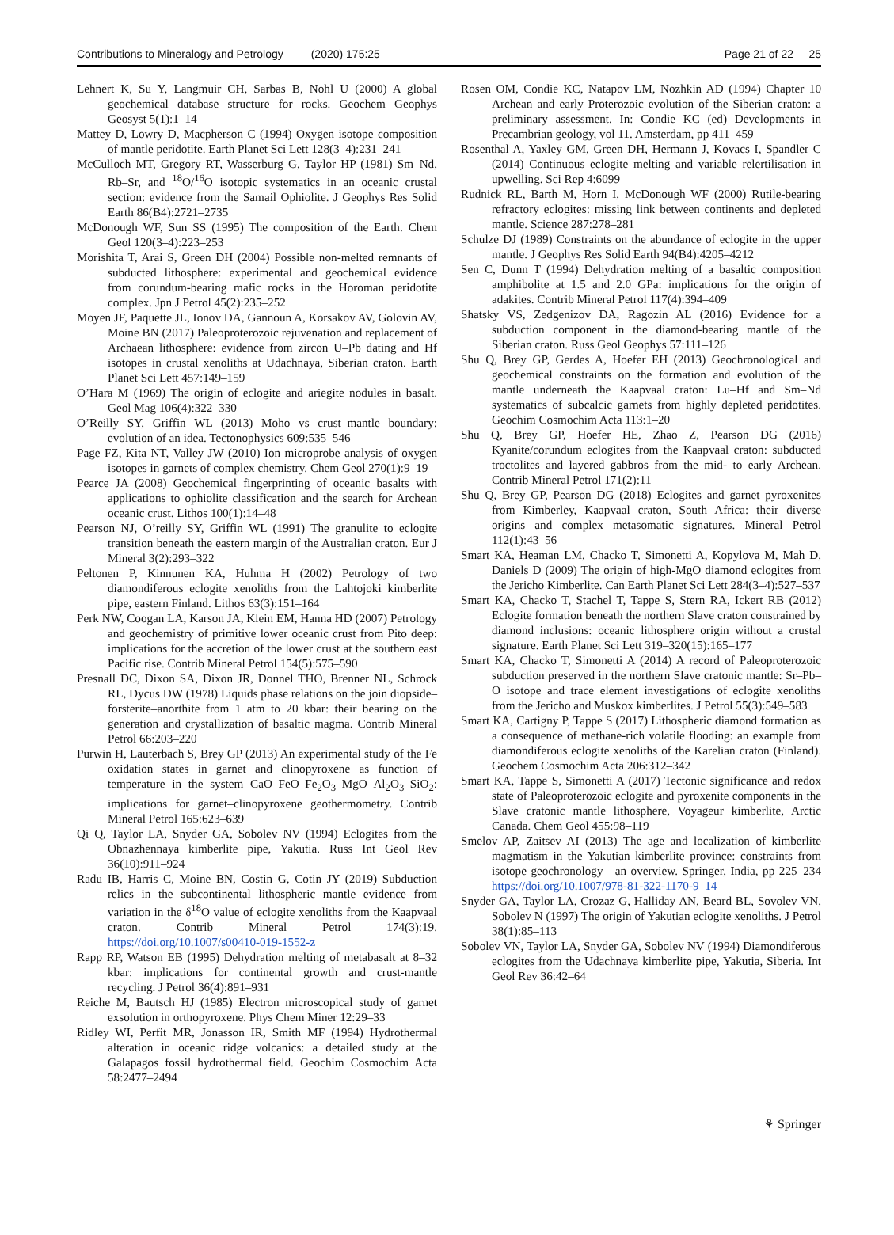Contributions to Mineralogy and Petrology (2020) 175:25 Page 21 of 22 25
Lehnert K, Su Y, Langmuir CH, Sarbas B, Nohl U (2000) A global geochemical database structure for rocks. Geochem Geophys Geosyst 5(1):1–14
Mattey D, Lowry D, Macpherson C (1994) Oxygen isotope composition of mantle peridotite. Earth Planet Sci Lett 128(3–4):231–241
McCulloch MT, Gregory RT, Wasserburg G, Taylor HP (1981) Sm–Nd, Rb–Sr, and <sup>18</sup>O/<sup>16</sup>O isotopic systematics in an oceanic crustal section: evidence from the Samail Ophiolite. J Geophys Res Solid Earth 86(B4):2721–2735
McDonough WF, Sun SS (1995) The composition of the Earth. Chem Geol 120(3–4):223–253
Morishita T, Arai S, Green DH (2004) Possible non-melted remnants of subducted lithosphere: experimental and geochemical evidence from corundum-bearing mafic rocks in the Horoman peridotite complex. Jpn J Petrol 45(2):235–252
Moyen JF, Paquette JL, Ionov DA, Gannoun A, Korsakov AV, Golovin AV, Moine BN (2017) Paleoproterozoic rejuvenation and replacement of Archaean lithosphere: evidence from zircon U–Pb dating and Hf isotopes in crustal xenoliths at Udachnaya, Siberian craton. Earth Planet Sci Lett 457:149–159
O’Hara M (1969) The origin of eclogite and ariegite nodules in basalt. Geol Mag 106(4):322–330
O’Reilly SY, Griffin WL (2013) Moho vs crust–mantle boundary: evolution of an idea. Tectonophysics 609:535–546
Page FZ, Kita NT, Valley JW (2010) Ion microprobe analysis of oxygen isotopes in garnets of complex chemistry. Chem Geol 270(1):9–19
Pearce JA (2008) Geochemical fingerprinting of oceanic basalts with applications to ophiolite classification and the search for Archean oceanic crust. Lithos 100(1):14–48
Pearson NJ, O’reilly SY, Griffin WL (1991) The granulite to eclogite transition beneath the eastern margin of the Australian craton. Eur J Mineral 3(2):293–322
Peltonen P, Kinnunen KA, Huhma H (2002) Petrology of two diamondiferous eclogite xenoliths from the Lahtojoki kimberlite pipe, eastern Finland. Lithos 63(3):151–164
Perk NW, Coogan LA, Karson JA, Klein EM, Hanna HD (2007) Petrology and geochemistry of primitive lower oceanic crust from Pito deep: implications for the accretion of the lower crust at the southern east Pacific rise. Contrib Mineral Petrol 154(5):575–590
Presnall DC, Dixon SA, Dixon JR, Donnel THO, Brenner NL, Schrock RL, Dycus DW (1978) Liquids phase relations on the join diopside–forsterite–anorthite from 1 atm to 20 kbar: their bearing on the generation and crystallization of basaltic magma. Contrib Mineral Petrol 66:203–220
Purwin H, Lauterbach S, Brey GP (2013) An experimental study of the Fe oxidation states in garnet and clinopyroxene as function of temperature in the system CaO–FeO–Fe<sub>2</sub>O<sub>3</sub>–MgO–Al<sub>2</sub>O<sub>3</sub>–SiO<sub>2</sub>: implications for garnet–clinopyroxene geothermometry. Contrib Mineral Petrol 165:623–639
Qi Q, Taylor LA, Snyder GA, Sobolev NV (1994) Eclogites from the Obnazhennaya kimberlite pipe, Yakutia. Russ Int Geol Rev 36(10):911–924
Radu IB, Harris C, Moine BN, Costin G, Cotin JY (2019) Subduction relics in the subcontinental lithospheric mantle evidence from variation in the δ<sup>18</sup>O value of eclogite xenoliths from the Kaapvaal craton. Contrib Mineral Petrol 174(3):19. https://doi.org/10.1007/s00410-019-1552-z
Rapp RP, Watson EB (1995) Dehydration melting of metabasalt at 8–32 kbar: implications for continental growth and crust-mantle recycling. J Petrol 36(4):891–931
Reiche M, Bautsch HJ (1985) Electron microscopical study of garnet exsolution in orthopyroxene. Phys Chem Miner 12:29–33
Ridley WI, Perfit MR, Jonasson IR, Smith MF (1994) Hydrothermal alteration in oceanic ridge volcanics: a detailed study at the Galapagos fossil hydrothermal field. Geochim Cosmochim Acta 58:2477–2494
Rosen OM, Condie KC, Natapov LM, Nozhkin AD (1994) Chapter 10 Archean and early Proterozoic evolution of the Siberian craton: a preliminary assessment. In: Condie KC (ed) Developments in Precambrian geology, vol 11. Amsterdam, pp 411–459
Rosenthal A, Yaxley GM, Green DH, Hermann J, Kovacs I, Spandler C (2014) Continuous eclogite melting and variable relertilisation in upwelling. Sci Rep 4:6099
Rudnick RL, Barth M, Horn I, McDonough WF (2000) Rutile-bearing refractory eclogites: missing link between continents and depleted mantle. Science 287:278–281
Schulze DJ (1989) Constraints on the abundance of eclogite in the upper mantle. J Geophys Res Solid Earth 94(B4):4205–4212
Sen C, Dunn T (1994) Dehydration melting of a basaltic composition amphibolite at 1.5 and 2.0 GPa: implications for the origin of adakites. Contrib Mineral Petrol 117(4):394–409
Shatsky VS, Zedgenizov DA, Ragozin AL (2016) Evidence for a subduction component in the diamond-bearing mantle of the Siberian craton. Russ Geol Geophys 57:111–126
Shu Q, Brey GP, Gerdes A, Hoefer EH (2013) Geochronological and geochemical constraints on the formation and evolution of the mantle underneath the Kaapvaal craton: Lu–Hf and Sm–Nd systematics of subcalcic garnets from highly depleted peridotites. Geochim Cosmochim Acta 113:1–20
Shu Q, Brey GP, Hoefer HE, Zhao Z, Pearson DG (2016) Kyanite/corundum eclogites from the Kaapvaal craton: subducted troctolites and layered gabbros from the mid- to early Archean. Contrib Mineral Petrol 171(2):11
Shu Q, Brey GP, Pearson DG (2018) Eclogites and garnet pyroxenites from Kimberley, Kaapvaal craton, South Africa: their diverse origins and complex metasomatic signatures. Mineral Petrol 112(1):43–56
Smart KA, Heaman LM, Chacko T, Simonetti A, Kopylova M, Mah D, Daniels D (2009) The origin of high-MgO diamond eclogites from the Jericho Kimberlite. Can Earth Planet Sci Lett 284(3–4):527–537
Smart KA, Chacko T, Stachel T, Tappe S, Stern RA, Ickert RB (2012) Eclogite formation beneath the northern Slave craton constrained by diamond inclusions: oceanic lithosphere origin without a crustal signature. Earth Planet Sci Lett 319–320(15):165–177
Smart KA, Chacko T, Simonetti A (2014) A record of Paleoproterozoic subduction preserved in the northern Slave cratonic mantle: Sr–Pb–O isotope and trace element investigations of eclogite xenoliths from the Jericho and Muskox kimberlites. J Petrol 55(3):549–583
Smart KA, Cartigny P, Tappe S (2017) Lithospheric diamond formation as a consequence of methane-rich volatile flooding: an example from diamondiferous eclogite xenoliths of the Karelian craton (Finland). Geochem Cosmochim Acta 206:312–342
Smart KA, Tappe S, Simonetti A (2017) Tectonic significance and redox state of Paleoproterozoic eclogite and pyroxenite components in the Slave cratonic mantle lithosphere, Voyageur kimberlite, Arctic Canada. Chem Geol 455:98–119
Smelov AP, Zaitsev AI (2013) The age and localization of kimberlite magmatism in the Yakutian kimberlite province: constraints from isotope geochronology—an overview. Springer, India, pp 225–234 https://doi.org/10.1007/978-81-322-1170-9_14
Snyder GA, Taylor LA, Crozaz G, Halliday AN, Beard BL, Sovolev VN, Sobolev N (1997) The origin of Yakutian eclogite xenoliths. J Petrol 38(1):85–113
Sobolev VN, Taylor LA, Snyder GA, Sobolev NV (1994) Diamondiferous eclogites from the Udachnaya kimberlite pipe, Yakutia, Siberia. Int Geol Rev 36:42–64
⚘ Springer